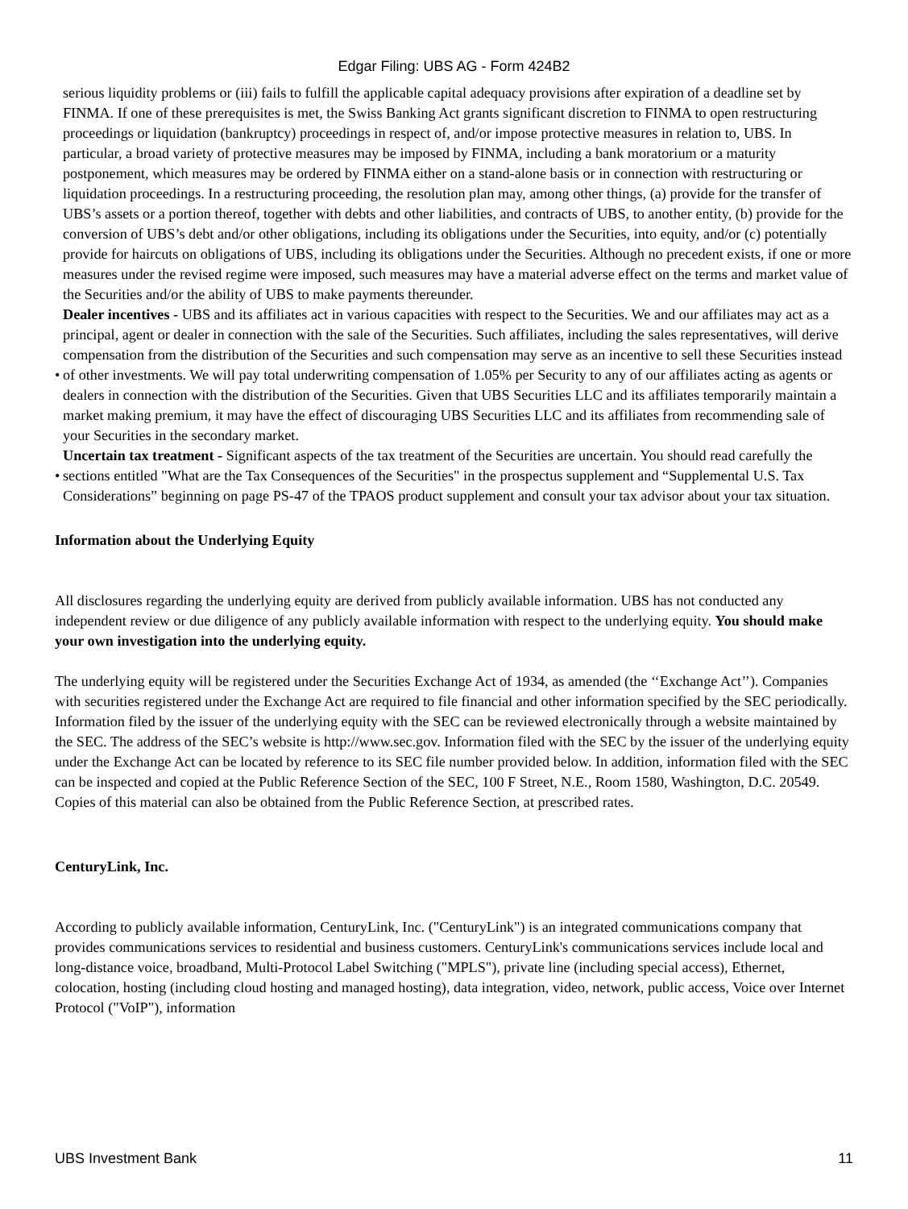Edgar Filing: UBS AG - Form 424B2
serious liquidity problems or (iii) fails to fulfill the applicable capital adequacy provisions after expiration of a deadline set by FINMA. If one of these prerequisites is met, the Swiss Banking Act grants significant discretion to FINMA to open restructuring proceedings or liquidation (bankruptcy) proceedings in respect of, and/or impose protective measures in relation to, UBS. In particular, a broad variety of protective measures may be imposed by FINMA, including a bank moratorium or a maturity postponement, which measures may be ordered by FINMA either on a stand-alone basis or in connection with restructuring or liquidation proceedings. In a restructuring proceeding, the resolution plan may, among other things, (a) provide for the transfer of UBS’s assets or a portion thereof, together with debts and other liabilities, and contracts of UBS, to another entity, (b) provide for the conversion of UBS’s debt and/or other obligations, including its obligations under the Securities, into equity, and/or (c) potentially provide for haircuts on obligations of UBS, including its obligations under the Securities. Although no precedent exists, if one or more measures under the revised regime were imposed, such measures may have a material adverse effect on the terms and market value of the Securities and/or the ability of UBS to make payments thereunder.
• Dealer incentives - UBS and its affiliates act in various capacities with respect to the Securities. We and our affiliates may act as a principal, agent or dealer in connection with the sale of the Securities. Such affiliates, including the sales representatives, will derive compensation from the distribution of the Securities and such compensation may serve as an incentive to sell these Securities instead of other investments. We will pay total underwriting compensation of 1.05% per Security to any of our affiliates acting as agents or dealers in connection with the distribution of the Securities. Given that UBS Securities LLC and its affiliates temporarily maintain a market making premium, it may have the effect of discouraging UBS Securities LLC and its affiliates from recommending sale of your Securities in the secondary market.
• Uncertain tax treatment - Significant aspects of the tax treatment of the Securities are uncertain. You should read carefully the sections entitled "What are the Tax Consequences of the Securities" in the prospectus supplement and “Supplemental U.S. Tax Considerations” beginning on page PS-47 of the TPAOS product supplement and consult your tax advisor about your tax situation.
Information about the Underlying Equity
All disclosures regarding the underlying equity are derived from publicly available information. UBS has not conducted any independent review or due diligence of any publicly available information with respect to the underlying equity. You should make your own investigation into the underlying equity.
The underlying equity will be registered under the Securities Exchange Act of 1934, as amended (the ‘‘Exchange Act’’). Companies with securities registered under the Exchange Act are required to file financial and other information specified by the SEC periodically. Information filed by the issuer of the underlying equity with the SEC can be reviewed electronically through a website maintained by the SEC. The address of the SEC’s website is http://www.sec.gov. Information filed with the SEC by the issuer of the underlying equity under the Exchange Act can be located by reference to its SEC file number provided below. In addition, information filed with the SEC can be inspected and copied at the Public Reference Section of the SEC, 100 F Street, N.E., Room 1580, Washington, D.C. 20549. Copies of this material can also be obtained from the Public Reference Section, at prescribed rates.
CenturyLink, Inc.
According to publicly available information, CenturyLink, Inc. ("CenturyLink") is an integrated communications company that provides communications services to residential and business customers. CenturyLink's communications services include local and long-distance voice, broadband, Multi-Protocol Label Switching ("MPLS"), private line (including special access), Ethernet, colocation, hosting (including cloud hosting and managed hosting), data integration, video, network, public access, Voice over Internet Protocol ("VoIP"), information
UBS Investment Bank 11